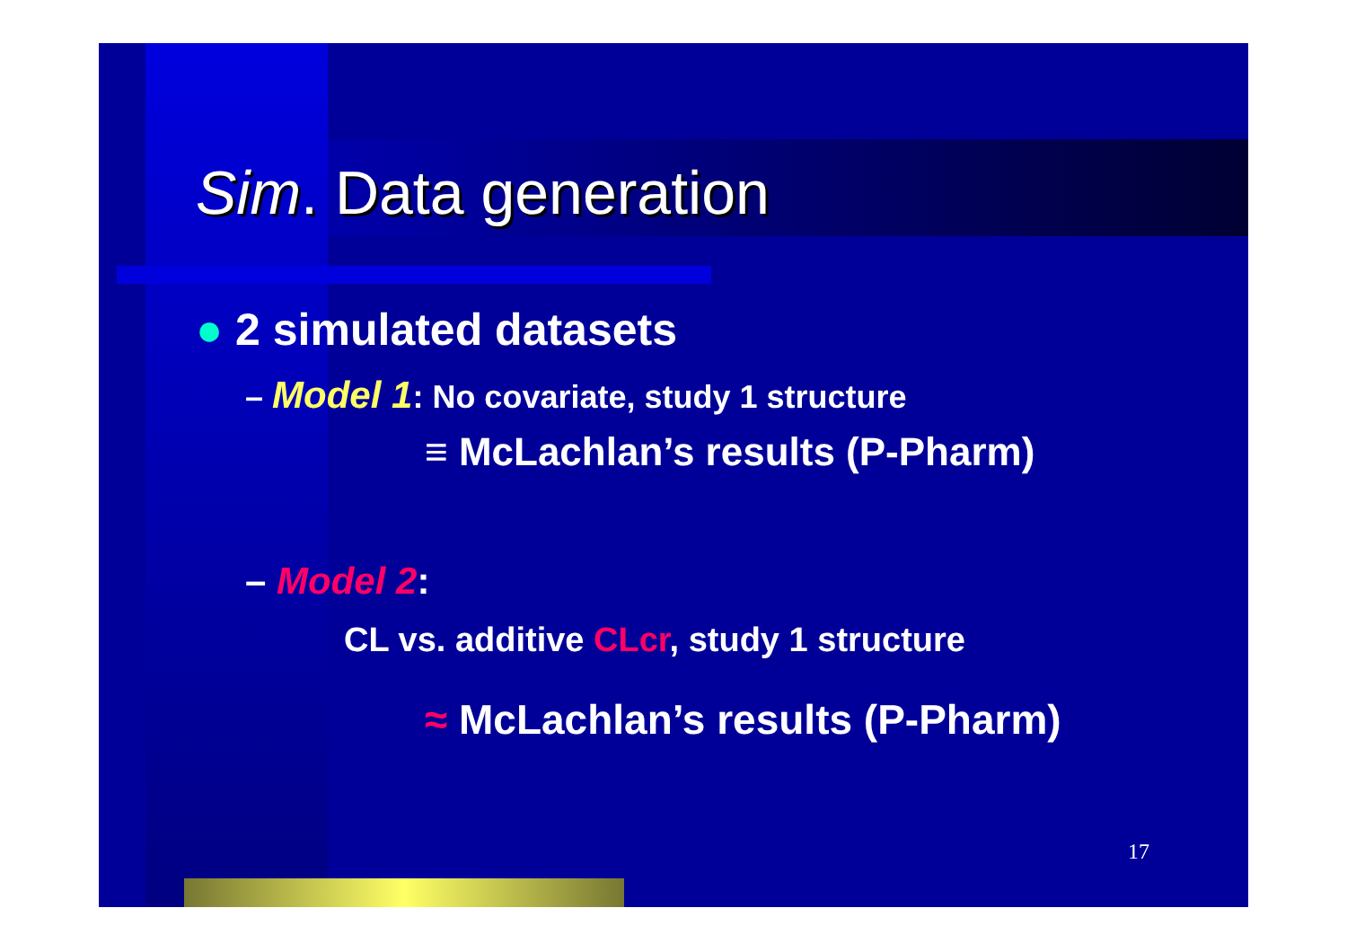Sim. Data generation
● 2 simulated datasets
– Model 1: No covariate, study 1 structure
≡ McLachlan’s results (P-Pharm)
– Model 2:
CL vs. additive CLcr, study 1 structure
≈ McLachlan’s results (P-Pharm)
17